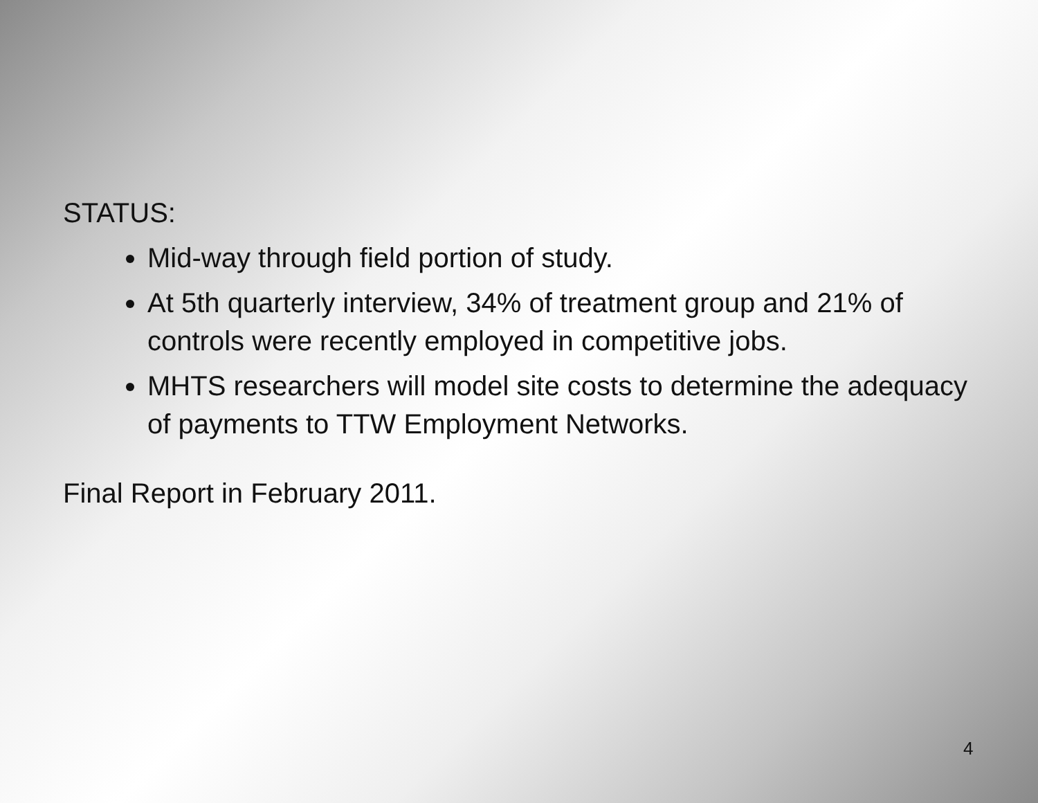STATUS:
Mid-way through field portion of study.
At 5th quarterly interview, 34% of treatment group and 21% of controls were recently employed in competitive jobs.
MHTS researchers will model site costs to determine the adequacy of payments to TTW Employment Networks.
Final Report in February 2011.
4